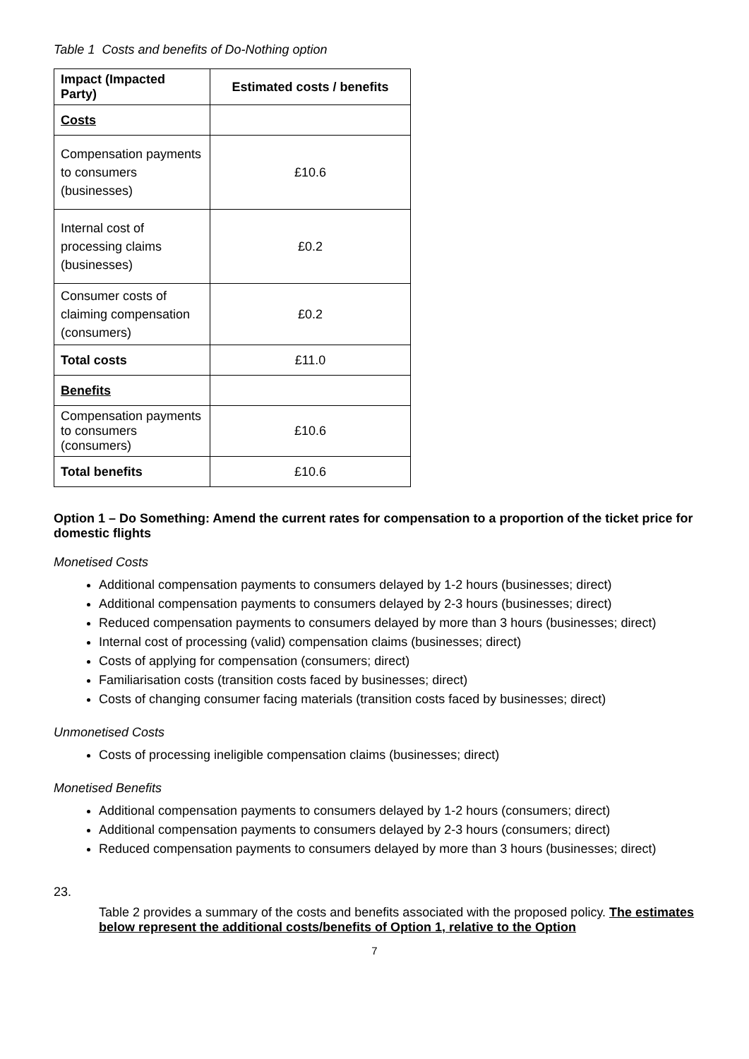Table 1 Costs and benefits of Do-Nothing option
| Impact (Impacted Party) | Estimated costs / benefits |
| --- | --- |
| Costs | |
| Compensation payments to consumers (businesses) | £10.6 |
| Internal cost of processing claims (businesses) | £0.2 |
| Consumer costs of claiming compensation (consumers) | £0.2 |
| Total costs | £11.0 |
| Benefits | |
| Compensation payments to consumers (consumers) | £10.6 |
| Total benefits | £10.6 |
Option 1 – Do Something: Amend the current rates for compensation to a proportion of the ticket price for domestic flights
Monetised Costs
Additional compensation payments to consumers delayed by 1-2 hours (businesses; direct)
Additional compensation payments to consumers delayed by 2-3 hours (businesses; direct)
Reduced compensation payments to consumers delayed by more than 3 hours (businesses; direct)
Internal cost of processing (valid) compensation claims (businesses; direct)
Costs of applying for compensation (consumers; direct)
Familiarisation costs (transition costs faced by businesses; direct)
Costs of changing consumer facing materials (transition costs faced by businesses; direct)
Unmonetised Costs
Costs of processing ineligible compensation claims (businesses; direct)
Monetised Benefits
Additional compensation payments to consumers delayed by 1-2 hours (consumers; direct)
Additional compensation payments to consumers delayed by 2-3 hours (consumers; direct)
Reduced compensation payments to consumers delayed by more than 3 hours (businesses; direct)
23.
Table 2 provides a summary of the costs and benefits associated with the proposed policy. The estimates below represent the additional costs/benefits of Option 1, relative to the Option
7